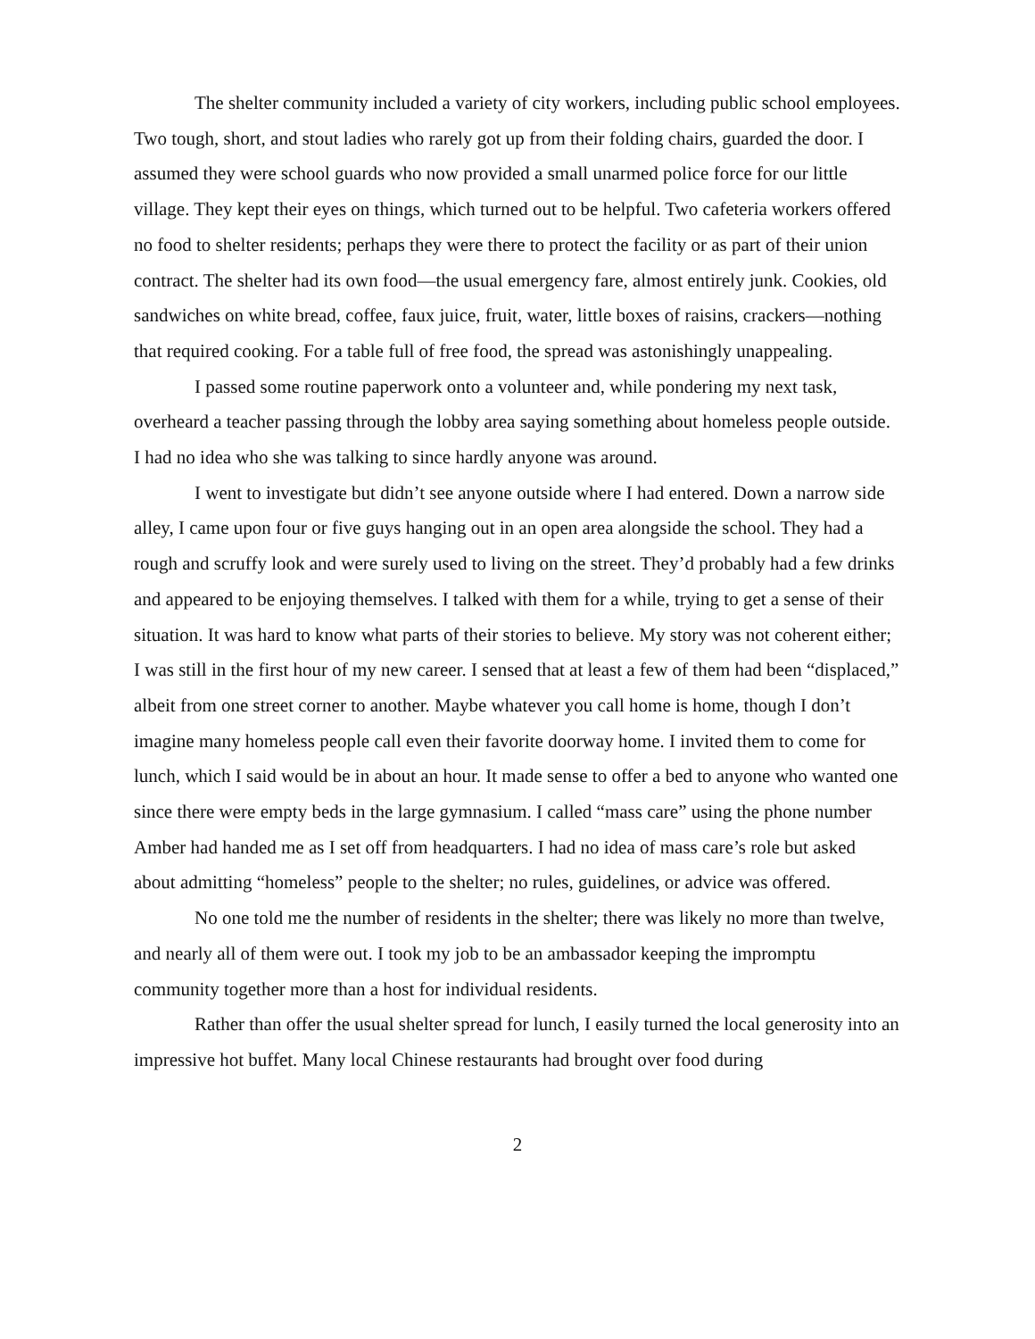The shelter community included a variety of city workers, including public school employees. Two tough, short, and stout ladies who rarely got up from their folding chairs, guarded the door. I assumed they were school guards who now provided a small unarmed police force for our little village. They kept their eyes on things, which turned out to be helpful. Two cafeteria workers offered no food to shelter residents; perhaps they were there to protect the facility or as part of their union contract. The shelter had its own food—the usual emergency fare, almost entirely junk. Cookies, old sandwiches on white bread, coffee, faux juice, fruit, water, little boxes of raisins, crackers—nothing that required cooking. For a table full of free food, the spread was astonishingly unappealing.
I passed some routine paperwork onto a volunteer and, while pondering my next task, overheard a teacher passing through the lobby area saying something about homeless people outside. I had no idea who she was talking to since hardly anyone was around.
I went to investigate but didn’t see anyone outside where I had entered. Down a narrow side alley, I came upon four or five guys hanging out in an open area alongside the school. They had a rough and scruffy look and were surely used to living on the street. They’d probably had a few drinks and appeared to be enjoying themselves. I talked with them for a while, trying to get a sense of their situation. It was hard to know what parts of their stories to believe. My story was not coherent either; I was still in the first hour of my new career. I sensed that at least a few of them had been “displaced,” albeit from one street corner to another. Maybe whatever you call home is home, though I don’t imagine many homeless people call even their favorite doorway home. I invited them to come for lunch, which I said would be in about an hour. It made sense to offer a bed to anyone who wanted one since there were empty beds in the large gymnasium. I called “mass care” using the phone number Amber had handed me as I set off from headquarters. I had no idea of mass care’s role but asked about admitting “homeless” people to the shelter; no rules, guidelines, or advice was offered.
No one told me the number of residents in the shelter; there was likely no more than twelve, and nearly all of them were out. I took my job to be an ambassador keeping the impromptu community together more than a host for individual residents.
Rather than offer the usual shelter spread for lunch, I easily turned the local generosity into an impressive hot buffet. Many local Chinese restaurants had brought over food during
2